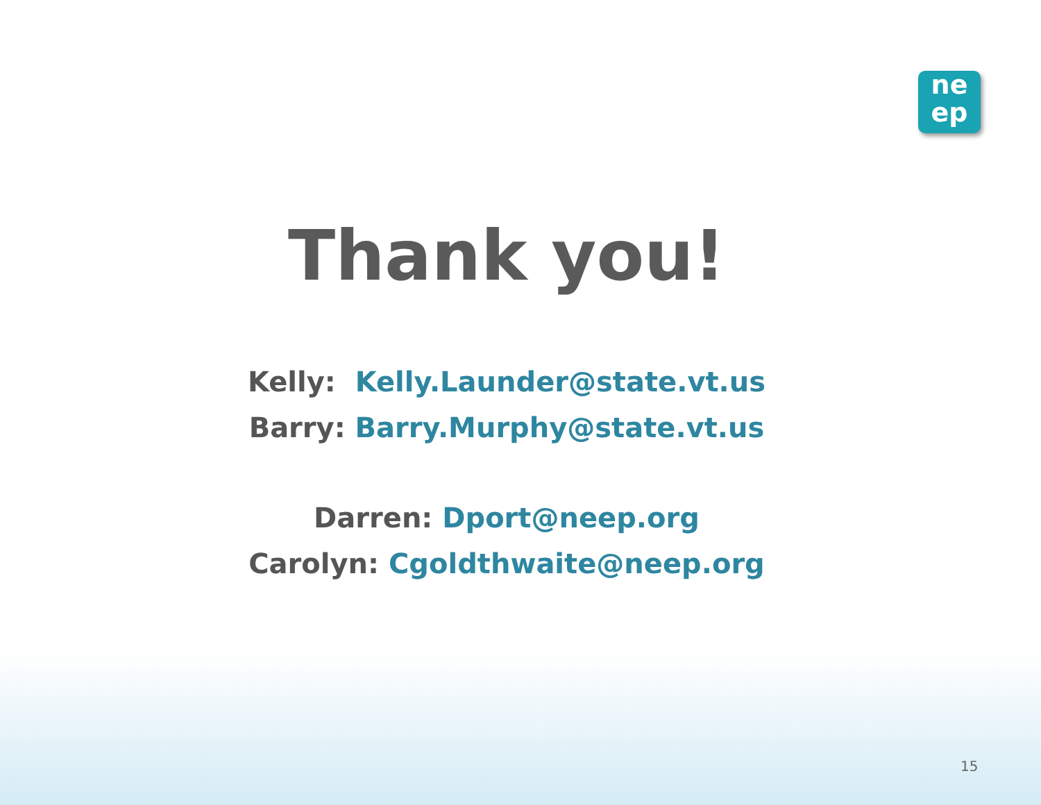ne
ep
Thank you!
Kelly: Kelly.Launder@state.vt.us
Barry: Barry.Murphy@state.vt.us
Darren: Dport@neep.org
Carolyn: Cgoldthwaite@neep.org
15